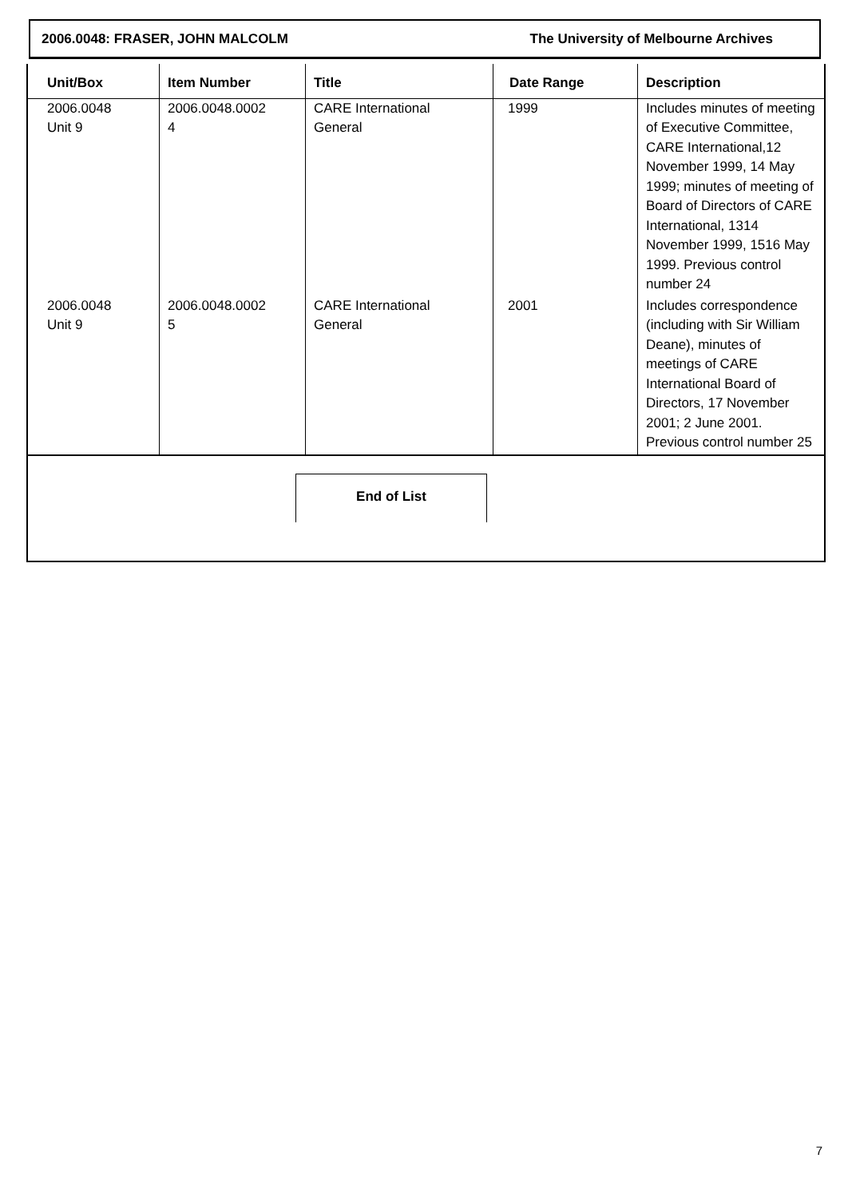2006.0048: FRASER, JOHN MALCOLM The University of Melbourne Archives
| Unit/Box | Item Number | Title | Date Range | Description |
| --- | --- | --- | --- | --- |
| 2006.0048 Unit 9 | 2006.0048.0002 4 | CARE International General | 1999 | Includes minutes of meeting of Executive Committee, CARE International,12 November 1999, 14 May 1999; minutes of meeting of Board of Directors of CARE International, 1314 November 1999, 1516 May 1999. Previous control number 24 |
| 2006.0048 Unit 9 | 2006.0048.0002 5 | CARE International General | 2001 | Includes correspondence (including with Sir William Deane), minutes of meetings of CARE International Board of Directors, 17 November 2001; 2 June 2001. Previous control number 25 |
End of List
7